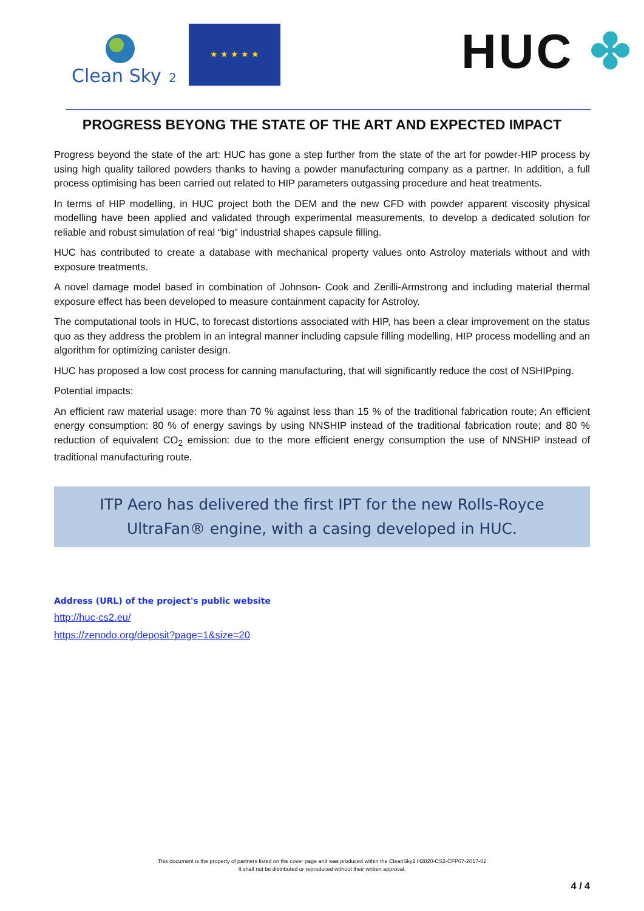Clean Sky
2
★ ★ ★ ★ ★ HUC ✤
PROGRESS BEYONG THE STATE OF THE ART AND EXPECTED IMPACT
Progress beyond the state of the art: HUC has gone a step further from the state of the art for powder-HIP process by using high quality tailored powders thanks to having a powder manufacturing company as a partner. In addition, a full process optimising has been carried out related to HIP parameters outgassing procedure and heat treatments.
In terms of HIP modelling, in HUC project both the DEM and the new CFD with powder apparent viscosity physical modelling have been applied and validated through experimental measurements, to develop a dedicated solution for reliable and robust simulation of real “big” industrial shapes capsule filling.
HUC has contributed to create a database with mechanical property values onto Astroloy materials without and with exposure treatments.
A novel damage model based in combination of Johnson- Cook and Zerilli-Armstrong and including material thermal exposure effect has been developed to measure containment capacity for Astroloy.
The computational tools in HUC, to forecast distortions associated with HIP, has been a clear improvement on the status quo as they address the problem in an integral manner including capsule filling modelling, HIP process modelling and an algorithm for optimizing canister design.
HUC has proposed a low cost process for canning manufacturing, that will significantly reduce the cost of NSHIPping.
Potential impacts:
An efficient raw material usage: more than 70 % against less than 15 % of the traditional fabrication route; An efficient energy consumption: 80 % of energy savings by using NNSHIP instead of the traditional fabrication route; and 80 % reduction of equivalent CO<sub>2</sub> emission: due to the more efficient energy consumption the use of NNSHIP instead of traditional manufacturing route.
ITP Aero has delivered the first IPT for the new Rolls-Royce UltraFan® engine, with a casing developed in HUC.
Address (URL) of the project's public website
http://huc-cs2.eu/
https://zenodo.org/deposit?page=1&size=20
This document is the property of partners listed on the cover page and was produced within the CleanSky2 H2020-CS2-CFP07-2017-02
It shall not be distributed or reproduced without their written approval.
4 / 4